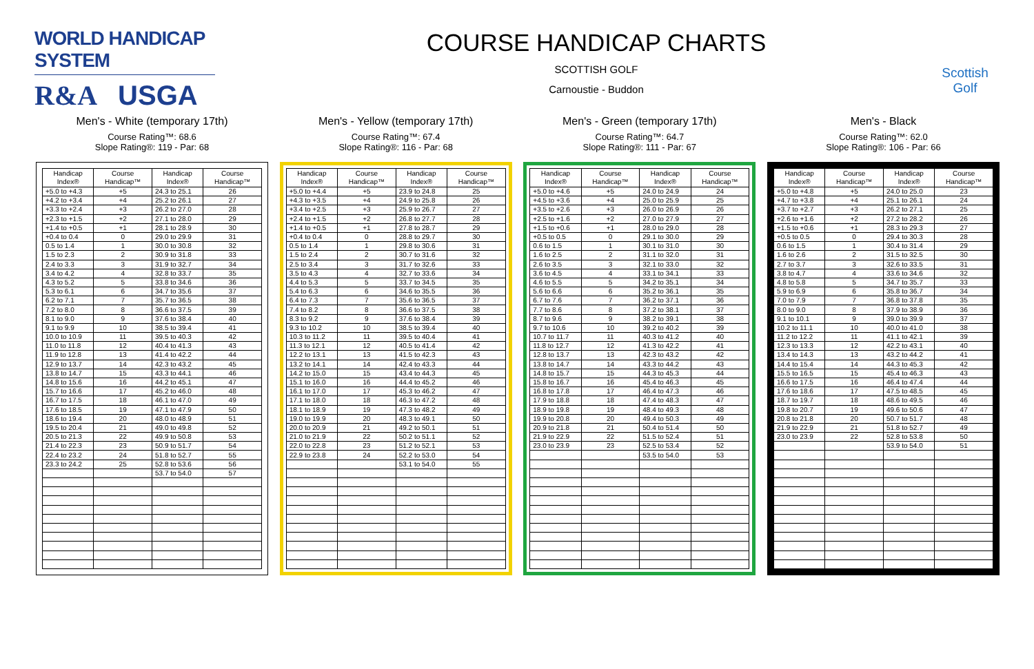WORLD HANDICAP SYSTEM
R&A USGA
COURSE HANDICAP CHARTS
SCOTTISH GOLF
Carnoustie - Buddon
Scottish
Golf
Men's - White (temporary 17th)
Course Rating™: 68.6
Slope Rating®: 119 - Par: 68
| Handicap Index® | Course Handicap™ | Handicap Index® | Course Handicap™ |
| --- | --- | --- | --- |
| +5.0 to +4.3 | +5 | 24.3 to 25.1 | 26 |
| +4.2 to +3.4 | +4 | 25.2 to 26.1 | 27 |
| +3.3 to +2.4 | +3 | 26.2 to 27.0 | 28 |
| +2.3 to +1.5 | +2 | 27.1 to 28.0 | 29 |
| +1.4 to +0.5 | +1 | 28.1 to 28.9 | 30 |
| +0.4 to 0.4 | 0 | 29.0 to 29.9 | 31 |
| 0.5 to 1.4 | 1 | 30.0 to 30.8 | 32 |
| 1.5 to 2.3 | 2 | 30.9 to 31.8 | 33 |
| 2.4 to 3.3 | 3 | 31.9 to 32.7 | 34 |
| 3.4 to 4.2 | 4 | 32.8 to 33.7 | 35 |
| 4.3 to 5.2 | 5 | 33.8 to 34.6 | 36 |
| 5.3 to 6.1 | 6 | 34.7 to 35.6 | 37 |
| 6.2 to 7.1 | 7 | 35.7 to 36.5 | 38 |
| 7.2 to 8.0 | 8 | 36.6 to 37.5 | 39 |
| 8.1 to 9.0 | 9 | 37.6 to 38.4 | 40 |
| 9.1 to 9.9 | 10 | 38.5 to 39.4 | 41 |
| 10.0 to 10.9 | 11 | 39.5 to 40.3 | 42 |
| 11.0 to 11.8 | 12 | 40.4 to 41.3 | 43 |
| 11.9 to 12.8 | 13 | 41.4 to 42.2 | 44 |
| 12.9 to 13.7 | 14 | 42.3 to 43.2 | 45 |
| 13.8 to 14.7 | 15 | 43.3 to 44.1 | 46 |
| 14.8 to 15.6 | 16 | 44.2 to 45.1 | 47 |
| 15.7 to 16.6 | 17 | 45.2 to 46.0 | 48 |
| 16.7 to 17.5 | 18 | 46.1 to 47.0 | 49 |
| 17.6 to 18.5 | 19 | 47.1 to 47.9 | 50 |
| 18.6 to 19.4 | 20 | 48.0 to 48.9 | 51 |
| 19.5 to 20.4 | 21 | 49.0 to 49.8 | 52 |
| 20.5 to 21.3 | 22 | 49.9 to 50.8 | 53 |
| 21.4 to 22.3 | 23 | 50.9 to 51.7 | 54 |
| 22.4 to 23.2 | 24 | 51.8 to 52.7 | 55 |
| 23.3 to 24.2 | 25 | 52.8 to 53.6 | 56 |
| | | 53.7 to 54.0 | 57 |
Men's - Yellow (temporary 17th)
Course Rating™: 67.4
Slope Rating®: 116 - Par: 68
| Handicap Index® | Course Handicap™ | Handicap Index® | Course Handicap™ |
| --- | --- | --- | --- |
| +5.0 to +4.4 | +5 | 23.9 to 24.8 | 25 |
| +4.3 to +3.5 | +4 | 24.9 to 25.8 | 26 |
| +3.4 to +2.5 | +3 | 25.9 to 26.7 | 27 |
| +2.4 to +1.5 | +2 | 26.8 to 27.7 | 28 |
| +1.4 to +0.5 | +1 | 27.8 to 28.7 | 29 |
| +0.4 to 0.4 | 0 | 28.8 to 29.7 | 30 |
| 0.5 to 1.4 | 1 | 29.8 to 30.6 | 31 |
| 1.5 to 2.4 | 2 | 30.7 to 31.6 | 32 |
| 2.5 to 3.4 | 3 | 31.7 to 32.6 | 33 |
| 3.5 to 4.3 | 4 | 32.7 to 33.6 | 34 |
| 4.4 to 5.3 | 5 | 33.7 to 34.5 | 35 |
| 5.4 to 6.3 | 6 | 34.6 to 35.5 | 36 |
| 6.4 to 7.3 | 7 | 35.6 to 36.5 | 37 |
| 7.4 to 8.2 | 8 | 36.6 to 37.5 | 38 |
| 8.3 to 9.2 | 9 | 37.6 to 38.4 | 39 |
| 9.3 to 10.2 | 10 | 38.5 to 39.4 | 40 |
| 10.3 to 11.2 | 11 | 39.5 to 40.4 | 41 |
| 11.3 to 12.1 | 12 | 40.5 to 41.4 | 42 |
| 12.2 to 13.1 | 13 | 41.5 to 42.3 | 43 |
| 13.2 to 14.1 | 14 | 42.4 to 43.3 | 44 |
| 14.2 to 15.0 | 15 | 43.4 to 44.3 | 45 |
| 15.1 to 16.0 | 16 | 44.4 to 45.2 | 46 |
| 16.1 to 17.0 | 17 | 45.3 to 46.2 | 47 |
| 17.1 to 18.0 | 18 | 46.3 to 47.2 | 48 |
| 18.1 to 18.9 | 19 | 47.3 to 48.2 | 49 |
| 19.0 to 19.9 | 20 | 48.3 to 49.1 | 50 |
| 20.0 to 20.9 | 21 | 49.2 to 50.1 | 51 |
| 21.0 to 21.9 | 22 | 50.2 to 51.1 | 52 |
| 22.0 to 22.8 | 23 | 51.2 to 52.1 | 53 |
| 22.9 to 23.8 | 24 | 52.2 to 53.0 | 54 |
| | | 53.1 to 54.0 | 55 |
Men's - Green (temporary 17th)
Course Rating™: 64.7
Slope Rating®: 111 - Par: 67
| Handicap Index® | Course Handicap™ | Handicap Index® | Course Handicap™ |
| --- | --- | --- | --- |
| +5.0 to +4.6 | +5 | 24.0 to 24.9 | 24 |
| +4.5 to +3.6 | +4 | 25.0 to 25.9 | 25 |
| +3.5 to +2.6 | +3 | 26.0 to 26.9 | 26 |
| +2.5 to +1.6 | +2 | 27.0 to 27.9 | 27 |
| +1.5 to +0.6 | +1 | 28.0 to 29.0 | 28 |
| +0.5 to 0.5 | 0 | 29.1 to 30.0 | 29 |
| 0.6 to 1.5 | 1 | 30.1 to 31.0 | 30 |
| 1.6 to 2.5 | 2 | 31.1 to 32.0 | 31 |
| 2.6 to 3.5 | 3 | 32.1 to 33.0 | 32 |
| 3.6 to 4.5 | 4 | 33.1 to 34.1 | 33 |
| 4.6 to 5.5 | 5 | 34.2 to 35.1 | 34 |
| 5.6 to 6.6 | 6 | 35.2 to 36.1 | 35 |
| 6.7 to 7.6 | 7 | 36.2 to 37.1 | 36 |
| 7.7 to 8.6 | 8 | 37.2 to 38.1 | 37 |
| 8.7 to 9.6 | 9 | 38.2 to 39.1 | 38 |
| 9.7 to 10.6 | 10 | 39.2 to 40.2 | 39 |
| 10.7 to 11.7 | 11 | 40.3 to 41.2 | 40 |
| 11.8 to 12.7 | 12 | 41.3 to 42.2 | 41 |
| 12.8 to 13.7 | 13 | 42.3 to 43.2 | 42 |
| 13.8 to 14.7 | 14 | 43.3 to 44.2 | 43 |
| 14.8 to 15.7 | 15 | 44.3 to 45.3 | 44 |
| 15.8 to 16.7 | 16 | 45.4 to 46.3 | 45 |
| 16.8 to 17.8 | 17 | 46.4 to 47.3 | 46 |
| 17.9 to 18.8 | 18 | 47.4 to 48.3 | 47 |
| 18.9 to 19.8 | 19 | 48.4 to 49.3 | 48 |
| 19.9 to 20.8 | 20 | 49.4 to 50.3 | 49 |
| 20.9 to 21.8 | 21 | 50.4 to 51.4 | 50 |
| 21.9 to 22.9 | 22 | 51.5 to 52.4 | 51 |
| 23.0 to 23.9 | 23 | 52.5 to 53.4 | 52 |
| | | 53.5 to 54.0 | 53 |
Men's - Black
Course Rating™: 62.0
Slope Rating®: 106 - Par: 66
| Handicap Index® | Course Handicap™ | Handicap Index® | Course Handicap™ |
| --- | --- | --- | --- |
| +5.0 to +4.8 | +5 | 24.0 to 25.0 | 23 |
| +4.7 to +3.8 | +4 | 25.1 to 26.1 | 24 |
| +3.7 to +2.7 | +3 | 26.2 to 27.1 | 25 |
| +2.6 to +1.6 | +2 | 27.2 to 28.2 | 26 |
| +1.5 to +0.6 | +1 | 28.3 to 29.3 | 27 |
| +0.5 to 0.5 | 0 | 29.4 to 30.3 | 28 |
| 0.6 to 1.5 | 1 | 30.4 to 31.4 | 29 |
| 1.6 to 2.6 | 2 | 31.5 to 32.5 | 30 |
| 2.7 to 3.7 | 3 | 32.6 to 33.5 | 31 |
| 3.8 to 4.7 | 4 | 33.6 to 34.6 | 32 |
| 4.8 to 5.8 | 5 | 34.7 to 35.7 | 33 |
| 5.9 to 6.9 | 6 | 35.8 to 36.7 | 34 |
| 7.0 to 7.9 | 7 | 36.8 to 37.8 | 35 |
| 8.0 to 9.0 | 8 | 37.9 to 38.9 | 36 |
| 9.1 to 10.1 | 9 | 39.0 to 39.9 | 37 |
| 10.2 to 11.1 | 10 | 40.0 to 41.0 | 38 |
| 11.2 to 12.2 | 11 | 41.1 to 42.1 | 39 |
| 12.3 to 13.3 | 12 | 42.2 to 43.1 | 40 |
| 13.4 to 14.3 | 13 | 43.2 to 44.2 | 41 |
| 14.4 to 15.4 | 14 | 44.3 to 45.3 | 42 |
| 15.5 to 16.5 | 15 | 45.4 to 46.3 | 43 |
| 16.6 to 17.5 | 16 | 46.4 to 47.4 | 44 |
| 17.6 to 18.6 | 17 | 47.5 to 48.5 | 45 |
| 18.7 to 19.7 | 18 | 48.6 to 49.5 | 46 |
| 19.8 to 20.7 | 19 | 49.6 to 50.6 | 47 |
| 20.8 to 21.8 | 20 | 50.7 to 51.7 | 48 |
| 21.9 to 22.9 | 21 | 51.8 to 52.7 | 49 |
| 23.0 to 23.9 | 22 | 52.8 to 53.8 | 50 |
| | | 53.9 to 54.0 | 51 |